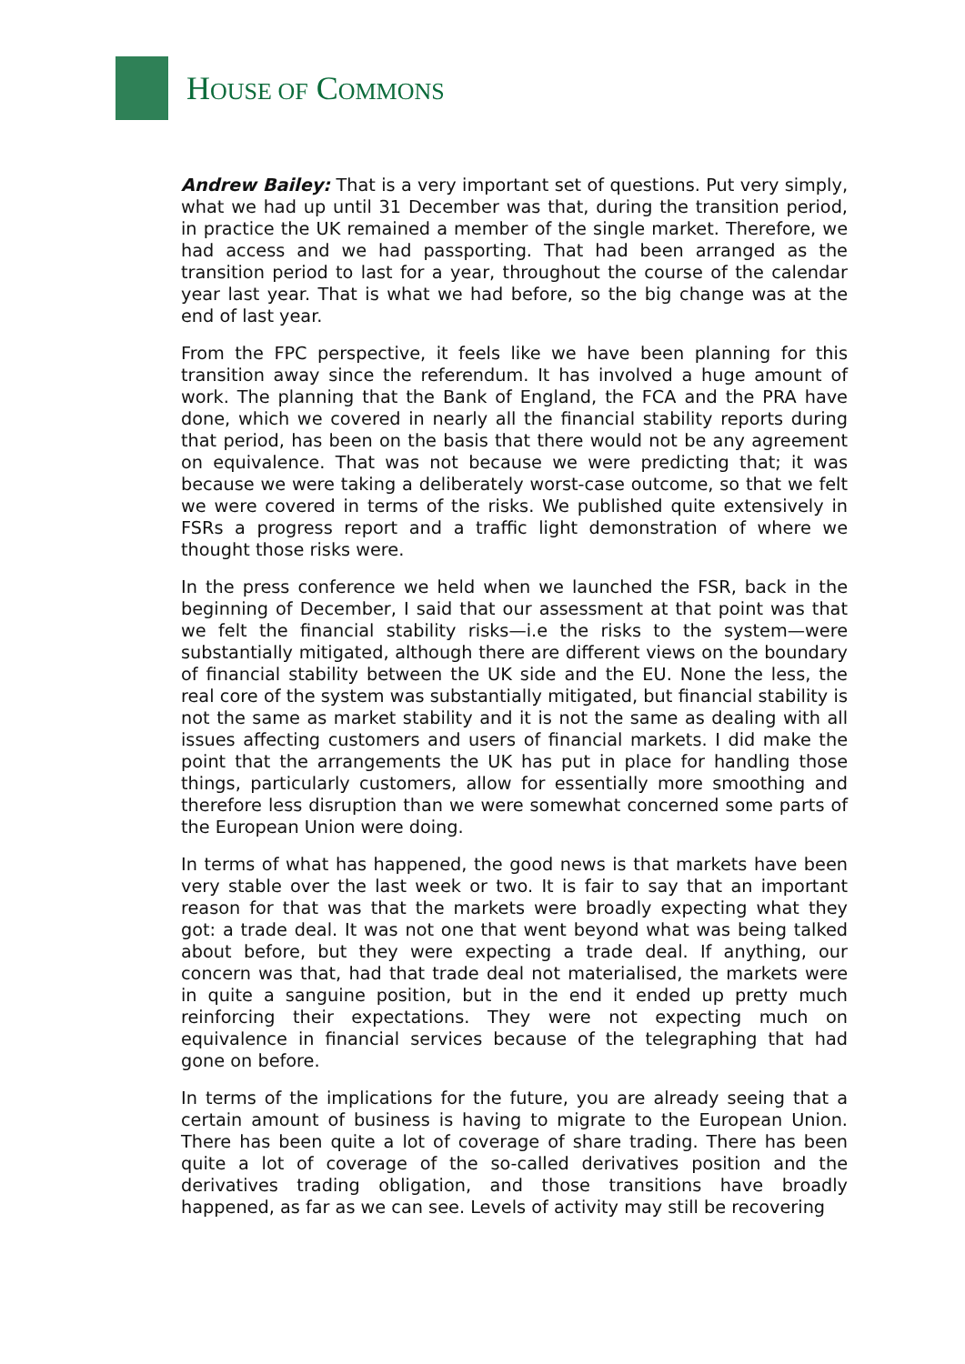HOUSE OF COMMONS
Andrew Bailey: That is a very important set of questions. Put very simply, what we had up until 31 December was that, during the transition period, in practice the UK remained a member of the single market. Therefore, we had access and we had passporting. That had been arranged as the transition period to last for a year, throughout the course of the calendar year last year. That is what we had before, so the big change was at the end of last year.
From the FPC perspective, it feels like we have been planning for this transition away since the referendum. It has involved a huge amount of work. The planning that the Bank of England, the FCA and the PRA have done, which we covered in nearly all the financial stability reports during that period, has been on the basis that there would not be any agreement on equivalence. That was not because we were predicting that; it was because we were taking a deliberately worst-case outcome, so that we felt we were covered in terms of the risks. We published quite extensively in FSRs a progress report and a traffic light demonstration of where we thought those risks were.
In the press conference we held when we launched the FSR, back in the beginning of December, I said that our assessment at that point was that we felt the financial stability risks—i.e the risks to the system—were substantially mitigated, although there are different views on the boundary of financial stability between the UK side and the EU. None the less, the real core of the system was substantially mitigated, but financial stability is not the same as market stability and it is not the same as dealing with all issues affecting customers and users of financial markets. I did make the point that the arrangements the UK has put in place for handling those things, particularly customers, allow for essentially more smoothing and therefore less disruption than we were somewhat concerned some parts of the European Union were doing.
In terms of what has happened, the good news is that markets have been very stable over the last week or two. It is fair to say that an important reason for that was that the markets were broadly expecting what they got: a trade deal. It was not one that went beyond what was being talked about before, but they were expecting a trade deal. If anything, our concern was that, had that trade deal not materialised, the markets were in quite a sanguine position, but in the end it ended up pretty much reinforcing their expectations. They were not expecting much on equivalence in financial services because of the telegraphing that had gone on before.
In terms of the implications for the future, you are already seeing that a certain amount of business is having to migrate to the European Union. There has been quite a lot of coverage of share trading. There has been quite a lot of coverage of the so-called derivatives position and the derivatives trading obligation, and those transitions have broadly happened, as far as we can see. Levels of activity may still be recovering